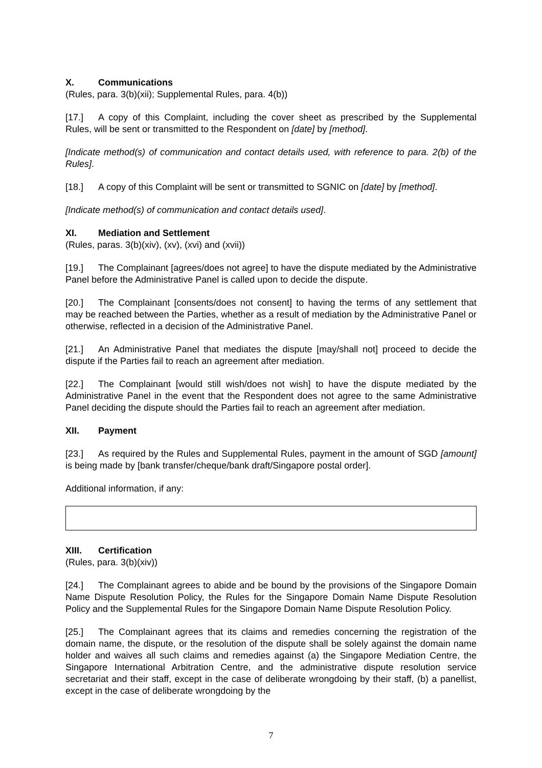X. Communications
(Rules, para. 3(b)(xii); Supplemental Rules, para. 4(b))
[17.] A copy of this Complaint, including the cover sheet as prescribed by the Supplemental Rules, will be sent or transmitted to the Respondent on [date] by [method].
[Indicate method(s) of communication and contact details used, with reference to para. 2(b) of the Rules].
[18.] A copy of this Complaint will be sent or transmitted to SGNIC on [date] by [method].
[Indicate method(s) of communication and contact details used].
XI. Mediation and Settlement
(Rules, paras. 3(b)(xiv), (xv), (xvi) and (xvii))
[19.] The Complainant [agrees/does not agree] to have the dispute mediated by the Administrative Panel before the Administrative Panel is called upon to decide the dispute.
[20.] The Complainant [consents/does not consent] to having the terms of any settlement that may be reached between the Parties, whether as a result of mediation by the Administrative Panel or otherwise, reflected in a decision of the Administrative Panel.
[21.] An Administrative Panel that mediates the dispute [may/shall not] proceed to decide the dispute if the Parties fail to reach an agreement after mediation.
[22.] The Complainant [would still wish/does not wish] to have the dispute mediated by the Administrative Panel in the event that the Respondent does not agree to the same Administrative Panel deciding the dispute should the Parties fail to reach an agreement after mediation.
XII. Payment
[23.] As required by the Rules and Supplemental Rules, payment in the amount of SGD [amount] is being made by [bank transfer/cheque/bank draft/Singapore postal order].
Additional information, if any:
XIII. Certification
(Rules, para. 3(b)(xiv))
[24.] The Complainant agrees to abide and be bound by the provisions of the Singapore Domain Name Dispute Resolution Policy, the Rules for the Singapore Domain Name Dispute Resolution Policy and the Supplemental Rules for the Singapore Domain Name Dispute Resolution Policy.
[25.] The Complainant agrees that its claims and remedies concerning the registration of the domain name, the dispute, or the resolution of the dispute shall be solely against the domain name holder and waives all such claims and remedies against (a) the Singapore Mediation Centre, the Singapore International Arbitration Centre, and the administrative dispute resolution service secretariat and their staff, except in the case of deliberate wrongdoing by their staff, (b) a panellist, except in the case of deliberate wrongdoing by the
7